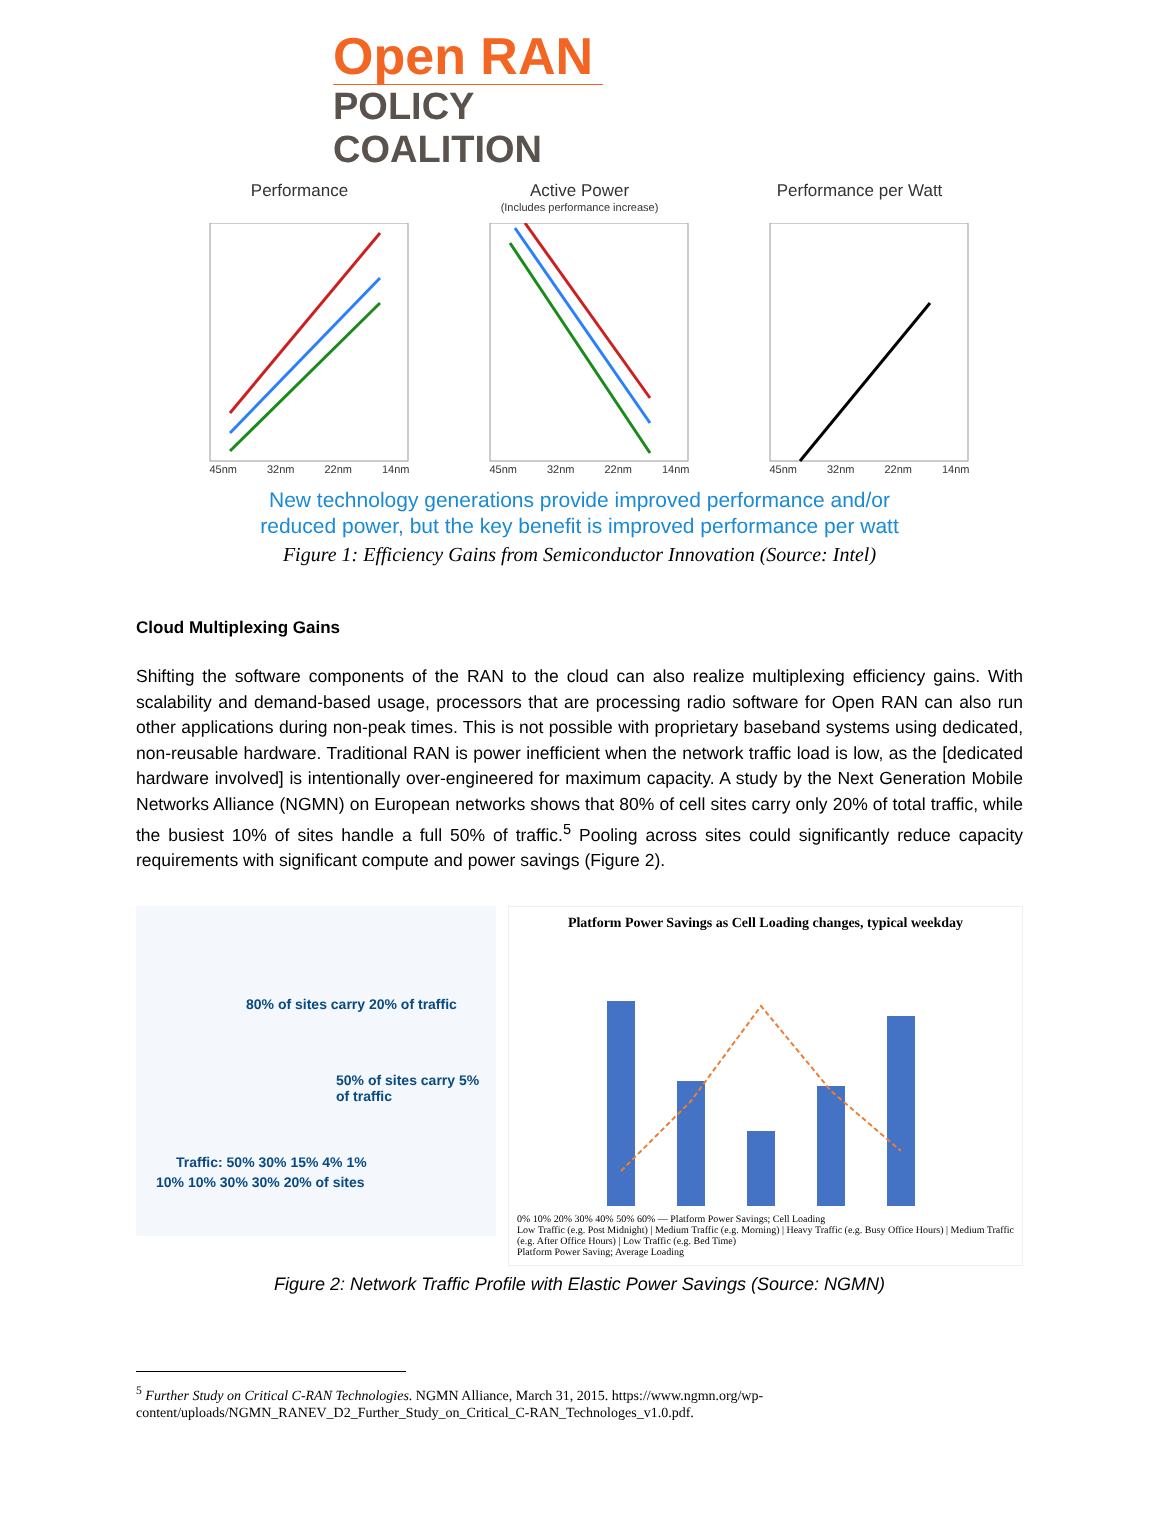Open RAN
POLICY COALITION
Performance
45nm 32nm 22nm 14nm
Active Power
(Includes performance increase)
45nm 32nm 22nm 14nm
Performance per Watt
45nm 32nm 22nm 14nm
New technology generations provide improved performance and/or
reduced power, but the key benefit is improved performance per watt
Figure 1: Efficiency Gains from Semiconductor Innovation (Source: Intel)
Cloud Multiplexing Gains
Shifting the software components of the RAN to the cloud can also realize multiplexing efficiency gains. With scalability and demand-based usage, processors that are processing radio software for Open RAN can also run other applications during non-peak times. This is not possible with proprietary baseband systems using dedicated, non-reusable hardware. Traditional RAN is power inefficient when the network traffic load is low, as the [dedicated hardware involved] is intentionally over-engineered for maximum capacity. A study by the Next Generation Mobile Networks Alliance (NGMN) on European networks shows that 80% of cell sites carry only 20% of total traffic, while the busiest 10% of sites handle a full 50% of traffic.<sup>5</sup> Pooling across sites could significantly reduce capacity requirements with significant compute and power savings (Figure 2).
80% of sites carry 20% of traffic
50% of sites carry 5% of traffic
Traffic: 50% 30% 15% 4% 1%
10% 10% 30% 30% 20% of sites
Platform Power Savings as Cell Loading changes, typical weekday
0% 10% 20% 30% 40% 50% 60% — Platform Power Savings; Cell Loading
Low Traffic (e.g. Post Midnight) | Medium Traffic (e.g. Morning) | Heavy Traffic (e.g. Busy Office Hours) | Medium Traffic (e.g. After Office Hours) | Low Traffic (e.g. Bed Time)
Platform Power Saving; Average Loading
Figure 2: Network Traffic Profile with Elastic Power Savings (Source: NGMN)
<sup>5</sup> Further Study on Critical C-RAN Technologies. NGMN Alliance, March 31, 2015. https://www.ngmn.org/wp-content/uploads/NGMN_RANEV_D2_Further_Study_on_Critical_C-RAN_Technologes_v1.0.pdf.